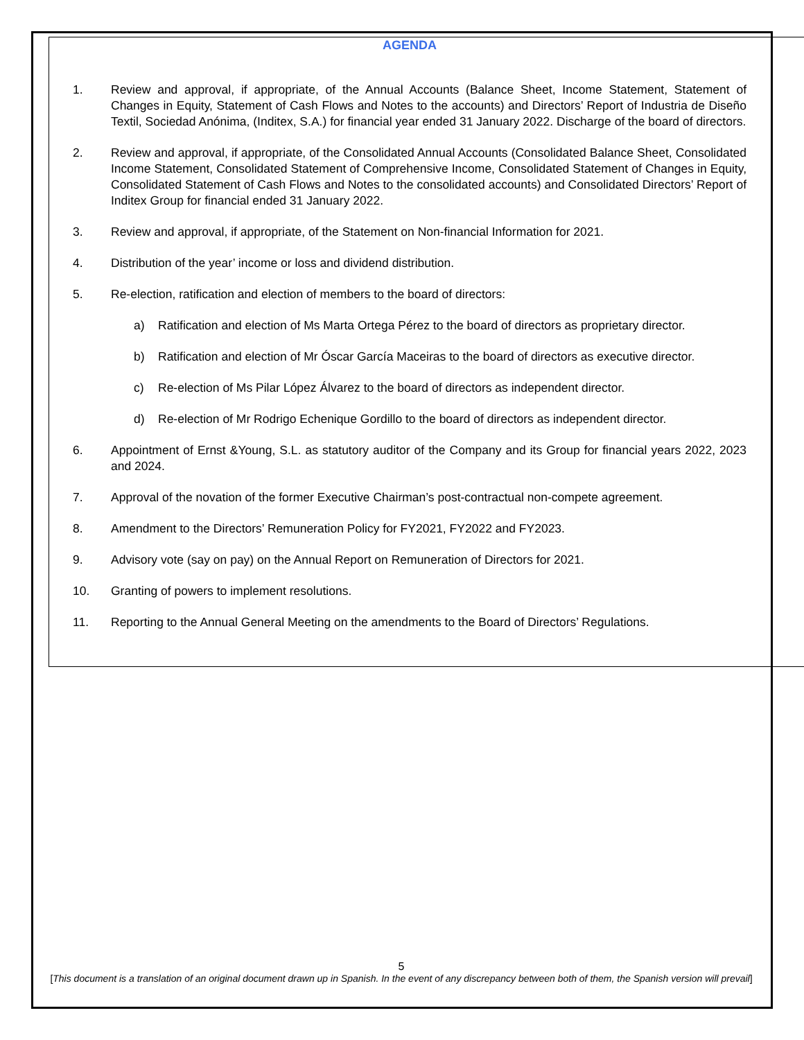AGENDA
1. Review and approval, if appropriate, of the Annual Accounts (Balance Sheet, Income Statement, Statement of Changes in Equity, Statement of Cash Flows and Notes to the accounts) and Directors’ Report of Industria de Diseño Textil, Sociedad Anónima, (Inditex, S.A.) for financial year ended 31 January 2022. Discharge of the board of directors.
2. Review and approval, if appropriate, of the Consolidated Annual Accounts (Consolidated Balance Sheet, Consolidated Income Statement, Consolidated Statement of Comprehensive Income, Consolidated Statement of Changes in Equity, Consolidated Statement of Cash Flows and Notes to the consolidated accounts) and Consolidated Directors’ Report of Inditex Group for financial ended 31 January 2022.
3. Review and approval, if appropriate, of the Statement on Non-financial Information for 2021.
4. Distribution of the year’ income or loss and dividend distribution.
5. Re-election, ratification and election of members to the board of directors:
a) Ratification and election of Ms Marta Ortega Pérez to the board of directors as proprietary director.
b) Ratification and election of Mr Óscar García Maceiras to the board of directors as executive director.
c) Re-election of Ms Pilar López Álvarez to the board of directors as independent director.
d) Re-election of Mr Rodrigo Echenique Gordillo to the board of directors as independent director.
6. Appointment of Ernst &Young, S.L. as statutory auditor of the Company and its Group for financial years 2022, 2023 and 2024.
7. Approval of the novation of the former Executive Chairman’s post-contractual non-compete agreement.
8. Amendment to the Directors’ Remuneration Policy for FY2021, FY2022 and FY2023.
9. Advisory vote (say on pay) on the Annual Report on Remuneration of Directors for 2021.
10. Granting of powers to implement resolutions.
11. Reporting to the Annual General Meeting on the amendments to the Board of Directors’ Regulations.
5
[This document is a translation of an original document drawn up in Spanish. In the event of any discrepancy between both of them, the Spanish version will prevail]